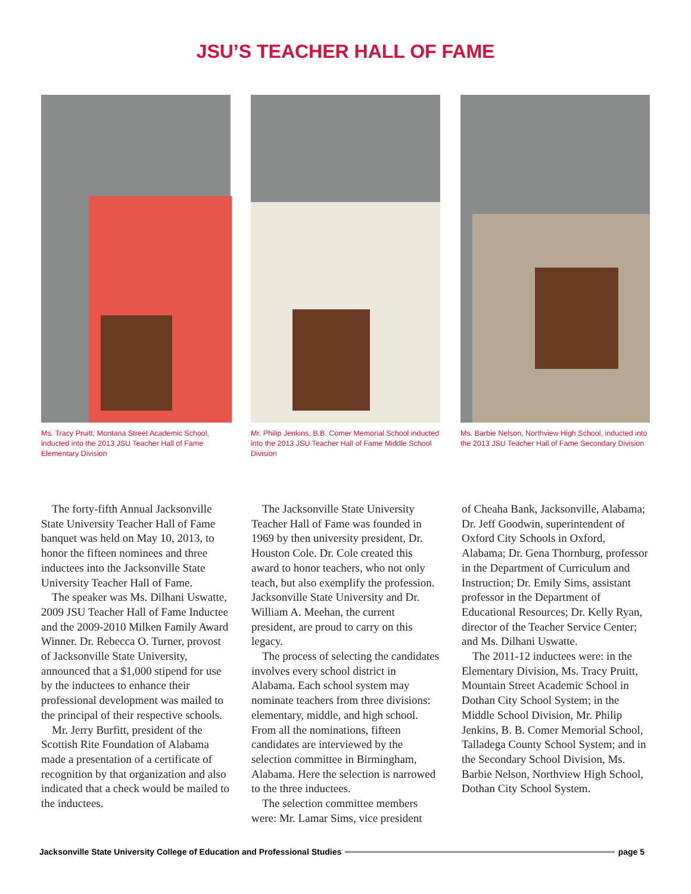JSU’S TEACHER HALL OF FAME
Ms. Tracy Pruitt, Montana Street Academic School, inducted into the 2013 JSU Teacher Hall of Fame Elementary Division
Mr. Philip Jenkins, B.B. Comer Memorial School inducted into the 2013 JSU Teacher Hall of Fame Middle School Division
Ms. Barbie Nelson, Northview High School, inducted into the 2013 JSU Teacher Hall of Fame Secondary Division
The forty-fifth Annual Jacksonville State University Teacher Hall of Fame banquet was held on May 10, 2013, to honor the fifteen nominees and three inductees into the Jacksonville State University Teacher Hall of Fame.
The speaker was Ms. Dilhani Uswatte, 2009 JSU Teacher Hall of Fame Inductee and the 2009-2010 Milken Family Award Winner. Dr. Rebecca O. Turner, provost of Jacksonville State University, announced that a $1,000 stipend for use by the inductees to enhance their professional development was mailed to the principal of their respective schools.
Mr. Jerry Burfitt, president of the Scottish Rite Foundation of Alabama made a presentation of a certificate of recognition by that organization and also indicated that a check would be mailed to the inductees.
The Jacksonville State University Teacher Hall of Fame was founded in 1969 by then university president, Dr. Houston Cole. Dr. Cole created this award to honor teachers, who not only teach, but also exemplify the profession. Jacksonville State University and Dr. William A. Meehan, the current president, are proud to carry on this legacy.
The process of selecting the candidates involves every school district in Alabama. Each school system may nominate teachers from three divisions: elementary, middle, and high school. From all the nominations, fifteen candidates are interviewed by the selection committee in Birmingham, Alabama. Here the selection is narrowed to the three inductees.
The selection committee members were: Mr. Lamar Sims, vice president
of Cheaha Bank, Jacksonville, Alabama; Dr. Jeff Goodwin, superintendent of Oxford City Schools in Oxford, Alabama; Dr. Gena Thornburg, professor in the Department of Curriculum and Instruction; Dr. Emily Sims, assistant professor in the Department of Educational Resources; Dr. Kelly Ryan, director of the Teacher Service Center; and Ms. Dilhani Uswatte.
The 2011-12 inductees were: in the Elementary Division, Ms. Tracy Pruitt, Mountain Street Academic School in Dothan City School System; in the Middle School Division, Mr. Philip Jenkins, B. B. Comer Memorial School, Talladega County School System; and in the Secondary School Division, Ms. Barbie Nelson, Northview High School, Dothan City School System.
Jacksonville State University College of Education and Professional Studies page 5